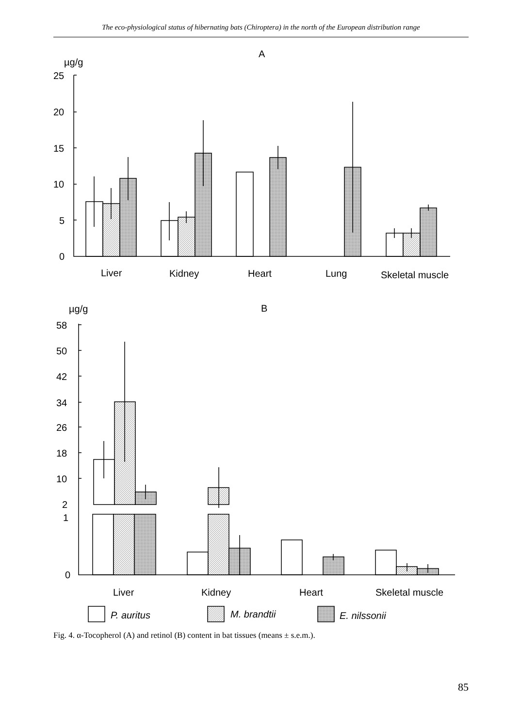The eco-physiological status of hibernating bats (Chiroptera) in the north of the European distribution range
A
µg/g
25
20
15
10
5
0
Liver
Kidney
Heart
Lung
Skeletal muscle
B
µg/g
58
50
42
34
26
18
10
2
1
0
Liver
Kidney
Heart
Skeletal muscle
P. auritus
M. brandtii
E. nilssonii
Fig. 4. α-Tocopherol (A) and retinol (B) content in bat tissues (means ± s.e.m.).
85